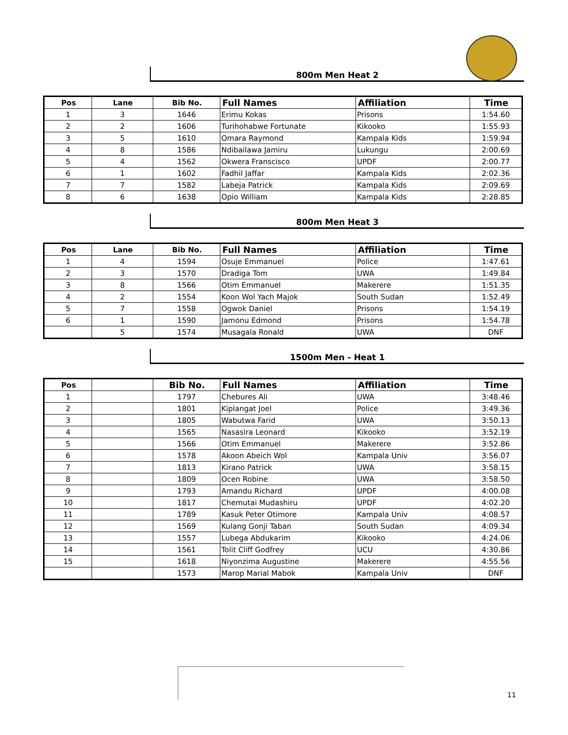800m Men Heat 2
| Pos | Lane | Bib No. | Full Names | Affiliation | Time |
| --- | --- | --- | --- | --- | --- |
| 1 | 3 | 1646 | Erimu Kokas | Prisons | 1:54.60 |
| 2 | 2 | 1606 | Turihohabwe Fortunate | Kikooko | 1:55.93 |
| 3 | 5 | 1610 | Omara Raymond | Kampala Kids | 1:59.94 |
| 4 | 8 | 1586 | Ndibailawa Jamiru | Lukungu | 2:00.69 |
| 5 | 4 | 1562 | Okwera Franscisco | UPDF | 2:00.77 |
| 6 | 1 | 1602 | Fadhil Jaffar | Kampala Kids | 2:02.36 |
| 7 | 7 | 1582 | Labeja Patrick | Kampala Kids | 2:09.69 |
| 8 | 6 | 1638 | Opio William | Kampala Kids | 2:28.85 |
800m Men Heat 3
| Pos | Lane | Bib No. | Full Names | Affiliation | Time |
| --- | --- | --- | --- | --- | --- |
| 1 | 4 | 1594 | Osuje Emmanuel | Police | 1:47.61 |
| 2 | 3 | 1570 | Dradiga Tom | UWA | 1:49.84 |
| 3 | 8 | 1566 | Otim Emmanuel | Makerere | 1:51.35 |
| 4 | 2 | 1554 | Koon Wol Yach Majok | South Sudan | 1:52.49 |
| 5 | 7 | 1558 | Ogwok Daniel | Prisons | 1:54.19 |
| 6 | 1 | 1590 | Jamonu Edmond | Prisons | 1:54.78 |
| | 5 | 1574 | Musagala Ronald | UWA | DNF |
1500m Men - Heat 1
| Pos | | Bib No. | Full Names | Affiliation | Time |
| --- | --- | --- | --- | --- | --- |
| 1 | | 1797 | Chebures Ali | UWA | 3:48.46 |
| 2 | | 1801 | Kiplangat Joel | Police | 3:49.36 |
| 3 | | 1805 | Wabutwa Farid | UWA | 3:50.13 |
| 4 | | 1565 | Nasasira Leonard | Kikooko | 3:52.19 |
| 5 | | 1566 | Otim Emmanuel | Makerere | 3:52.86 |
| 6 | | 1578 | Akoon Abeich Wol | Kampala Univ | 3:56.07 |
| 7 | | 1813 | Kirano Patrick | UWA | 3:58.15 |
| 8 | | 1809 | Ocen Robine | UWA | 3:58.50 |
| 9 | | 1793 | Amandu Richard | UPDF | 4:00.08 |
| 10 | | 1817 | Chemutai Mudashiru | UPDF | 4:02.20 |
| 11 | | 1789 | Kasuk Peter Otimore | Kampala Univ | 4:08.57 |
| 12 | | 1569 | Kulang Gonji Taban | South Sudan | 4:09.34 |
| 13 | | 1557 | Lubega Abdukarim | Kikooko | 4:24.06 |
| 14 | | 1561 | Tolit Cliff Godfrey | UCU | 4:30.86 |
| 15 | | 1618 | Niyonzima Augustine | Makerere | 4:55.56 |
| | | 1573 | Marop Marial Mabok | Kampala Univ | DNF |
11